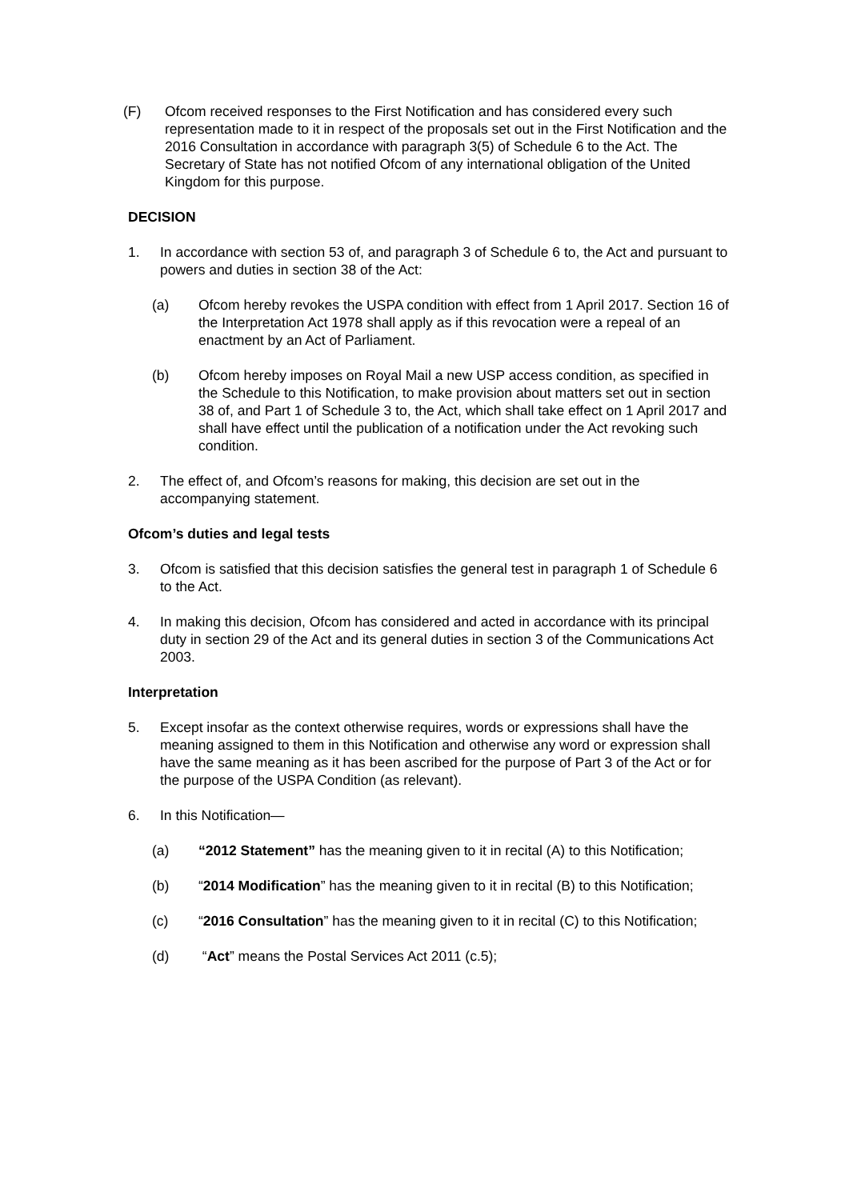(F) Ofcom received responses to the First Notification and has considered every such representation made to it in respect of the proposals set out in the First Notification and the 2016 Consultation in accordance with paragraph 3(5) of Schedule 6 to the Act. The Secretary of State has not notified Ofcom of any international obligation of the United Kingdom for this purpose.
DECISION
1. In accordance with section 53 of, and paragraph 3 of Schedule 6 to, the Act and pursuant to powers and duties in section 38 of the Act:
(a) Ofcom hereby revokes the USPA condition with effect from 1 April 2017. Section 16 of the Interpretation Act 1978 shall apply as if this revocation were a repeal of an enactment by an Act of Parliament.
(b) Ofcom hereby imposes on Royal Mail a new USP access condition, as specified in the Schedule to this Notification, to make provision about matters set out in section 38 of, and Part 1 of Schedule 3 to, the Act, which shall take effect on 1 April 2017 and shall have effect until the publication of a notification under the Act revoking such condition.
2. The effect of, and Ofcom’s reasons for making, this decision are set out in the accompanying statement.
Ofcom’s duties and legal tests
3. Ofcom is satisfied that this decision satisfies the general test in paragraph 1 of Schedule 6 to the Act.
4. In making this decision, Ofcom has considered and acted in accordance with its principal duty in section 29 of the Act and its general duties in section 3 of the Communications Act 2003.
Interpretation
5. Except insofar as the context otherwise requires, words or expressions shall have the meaning assigned to them in this Notification and otherwise any word or expression shall have the same meaning as it has been ascribed for the purpose of Part 3 of the Act or for the purpose of the USPA Condition (as relevant).
6. In this Notification—
(a) “2012 Statement” has the meaning given to it in recital (A) to this Notification;
(b) “2014 Modification” has the meaning given to it in recital (B) to this Notification;
(c) “2016 Consultation” has the meaning given to it in recital (C) to this Notification;
(d) “Act” means the Postal Services Act 2011 (c.5);